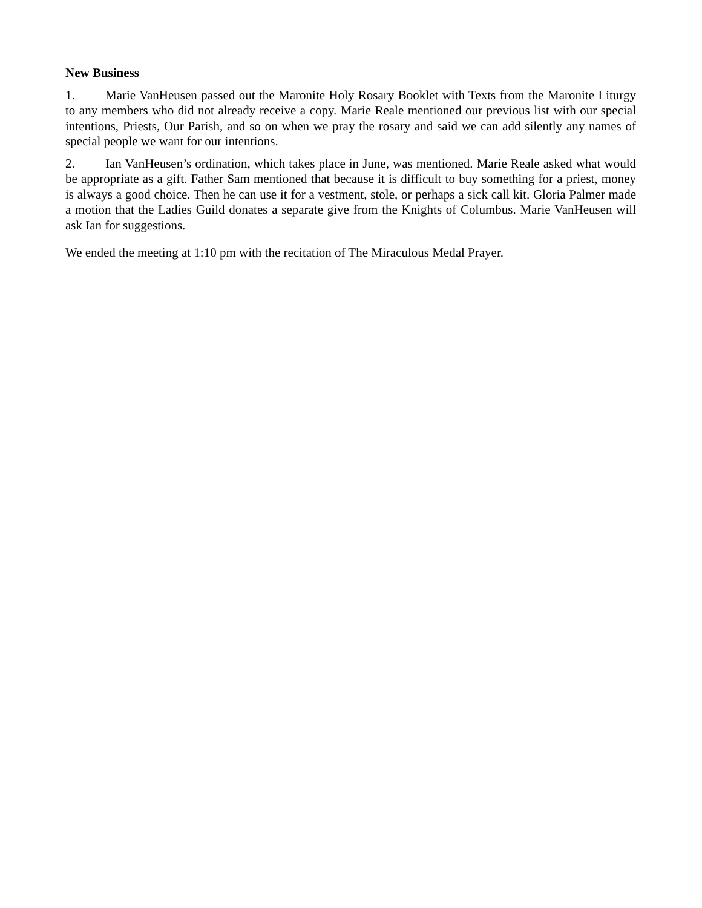New Business
1. Marie VanHeusen passed out the Maronite Holy Rosary Booklet with Texts from the Maronite Liturgy to any members who did not already receive a copy. Marie Reale mentioned our previous list with our special intentions, Priests, Our Parish, and so on when we pray the rosary and said we can add silently any names of special people we want for our intentions.
2. Ian VanHeusen’s ordination, which takes place in June, was mentioned. Marie Reale asked what would be appropriate as a gift. Father Sam mentioned that because it is difficult to buy something for a priest, money is always a good choice. Then he can use it for a vestment, stole, or perhaps a sick call kit. Gloria Palmer made a motion that the Ladies Guild donates a separate give from the Knights of Columbus. Marie VanHeusen will ask Ian for suggestions.
We ended the meeting at 1:10 pm with the recitation of The Miraculous Medal Prayer.